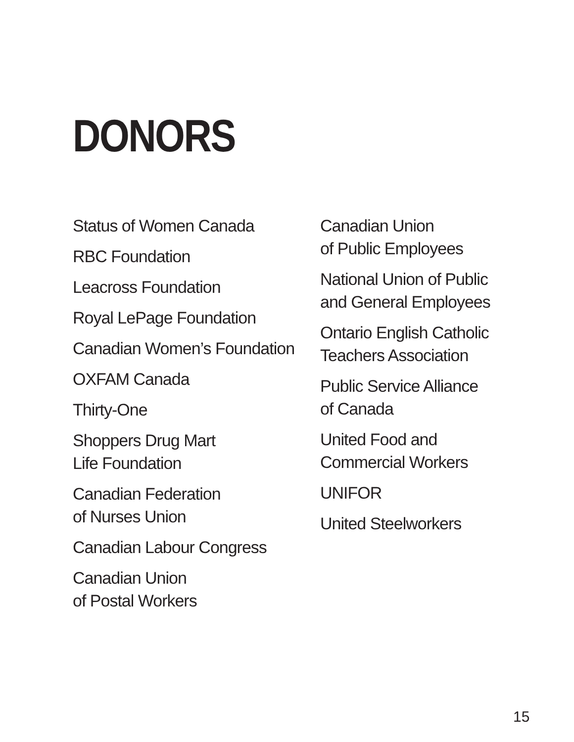DONORS
Status of Women Canada
RBC Foundation
Leacross Foundation
Royal LePage Foundation
Canadian Women’s Foundation
OXFAM Canada
Thirty-One
Shoppers Drug Mart
Life Foundation
Canadian Federation
of Nurses Union
Canadian Labour Congress
Canadian Union
of Postal Workers
Canadian Union
of Public Employees
National Union of Public
and General Employees
Ontario English Catholic
Teachers Association
Public Service Alliance
of Canada
United Food and
Commercial Workers
UNIFOR
United Steelworkers
15